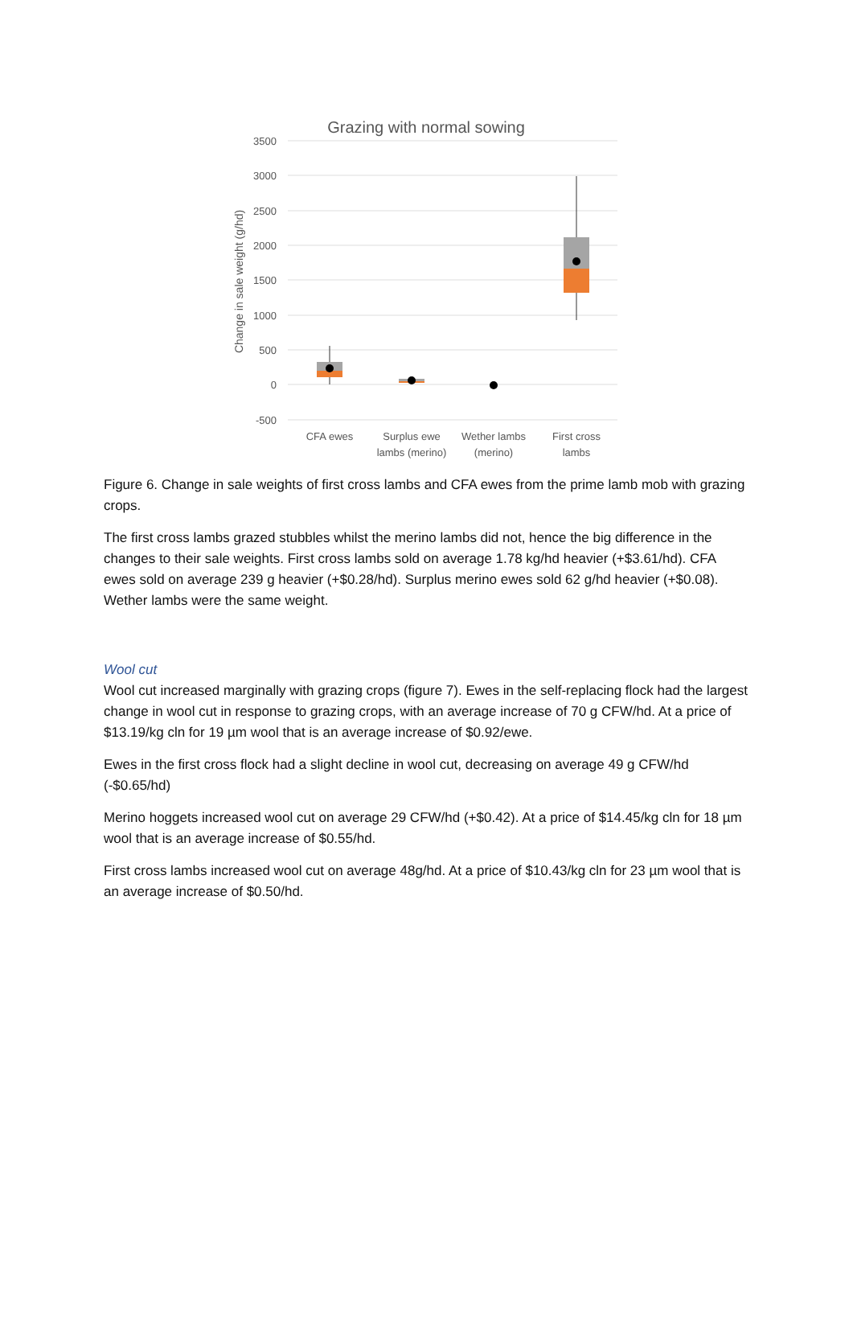Grazing with normal sowing
3500
3000
2500
2000
1500
1000
500
0
-500
Change in sale weight (g/hd)
CFA ewes
Surplus ewe
lambs (merino)
Wether lambs
(merino)
First cross
lambs
Figure 6. Change in sale weights of first cross lambs and CFA ewes from the prime lamb mob with grazing crops.
The first cross lambs grazed stubbles whilst the merino lambs did not, hence the big difference in the changes to their sale weights. First cross lambs sold on average 1.78 kg/hd heavier (+$3.61/hd). CFA ewes sold on average 239 g heavier (+$0.28/hd). Surplus merino ewes sold 62 g/hd heavier (+$0.08). Wether lambs were the same weight.
Wool cut
Wool cut increased marginally with grazing crops (figure 7). Ewes in the self-replacing flock had the largest change in wool cut in response to grazing crops, with an average increase of 70 g CFW/hd. At a price of $13.19/kg cln for 19 µm wool that is an average increase of $0.92/ewe.
Ewes in the first cross flock had a slight decline in wool cut, decreasing on average 49 g CFW/hd (-$0.65/hd)
Merino hoggets increased wool cut on average 29 CFW/hd (+$0.42). At a price of $14.45/kg cln for 18 µm wool that is an average increase of $0.55/hd.
First cross lambs increased wool cut on average 48g/hd. At a price of $10.43/kg cln for 23 µm wool that is an average increase of $0.50/hd.